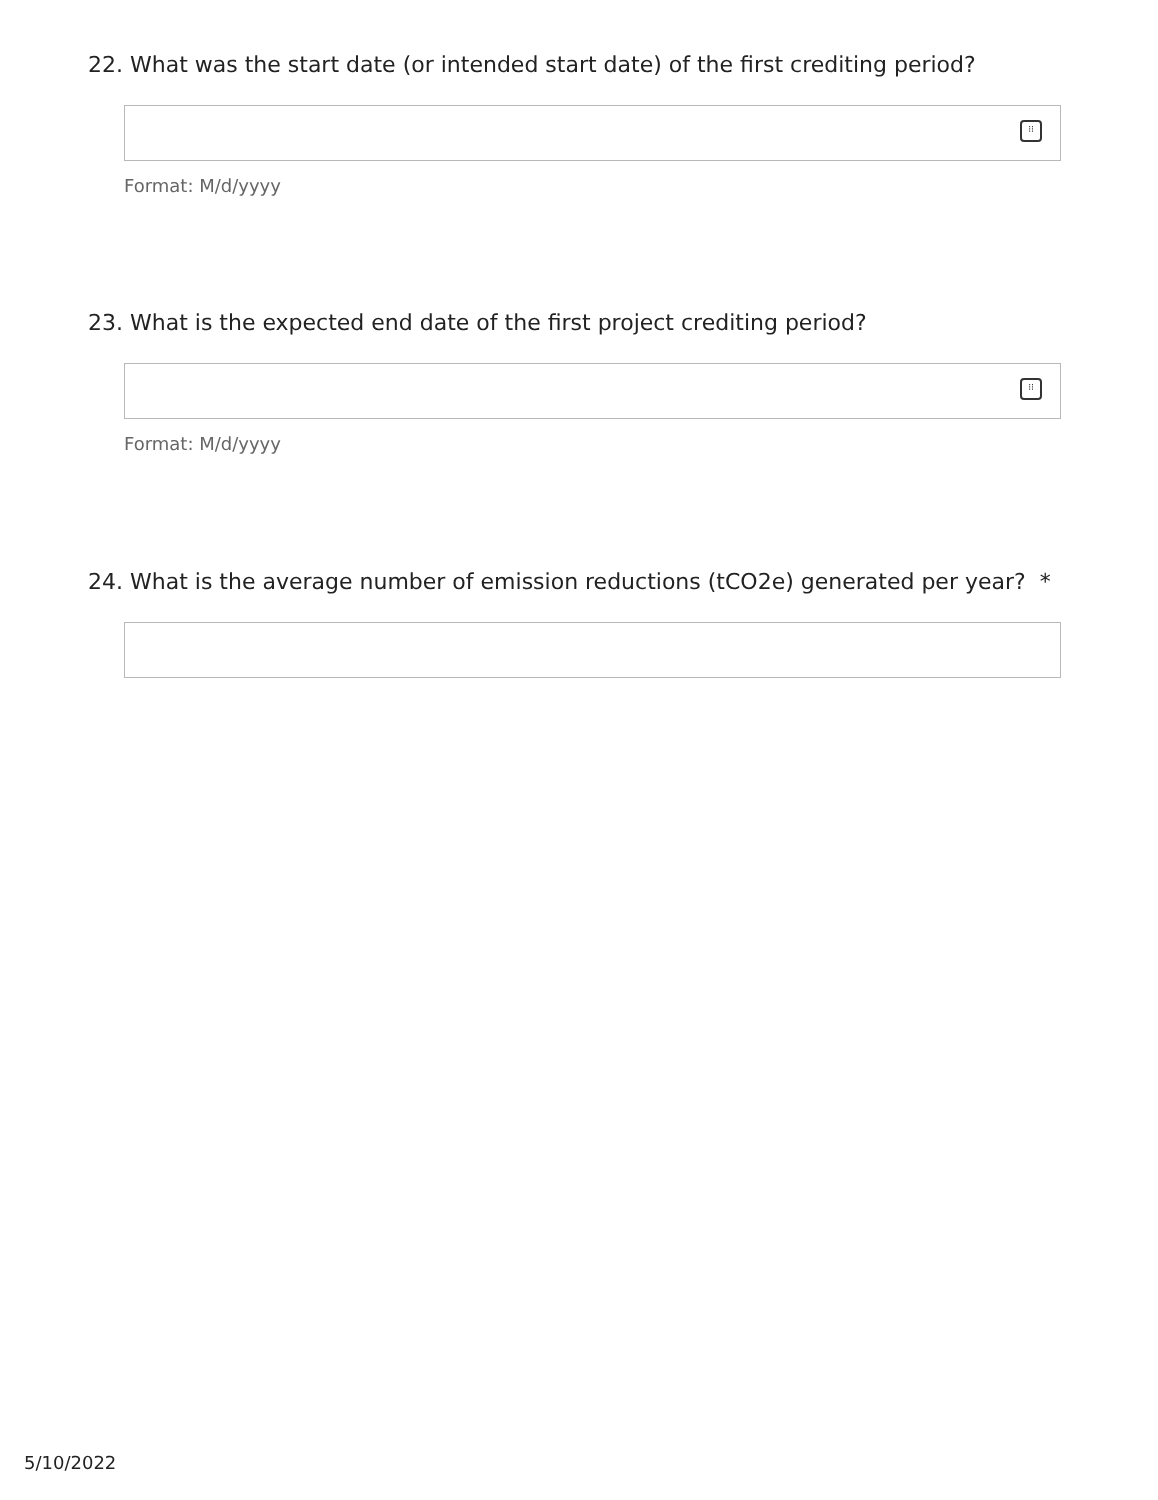22. What was the start date (or intended start date) of the first crediting period?
⁝⁝
Format: M/d/yyyy
23. What is the expected end date of the first project crediting period?
⁝⁝
Format: M/d/yyyy
24. What is the average number of emission reductions (tCO2e) generated per year? *
5/10/2022